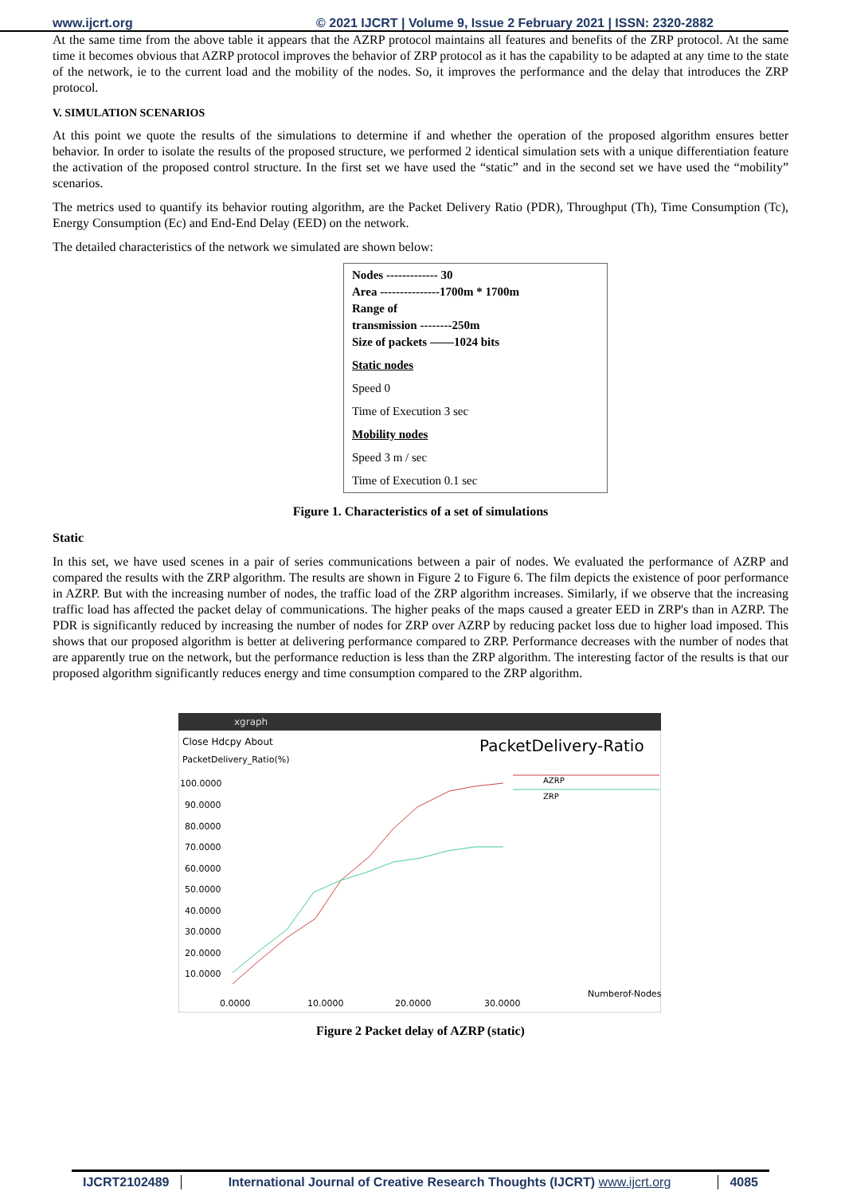www.ijcrt.org © 2021 IJCRT | Volume 9, Issue 2 February 2021 | ISSN: 2320-2882
At the same time from the above table it appears that the AZRP protocol maintains all features and benefits of the ZRP protocol. At the same time it becomes obvious that AZRP protocol improves the behavior of ZRP protocol as it has the capability to be adapted at any time to the state of the network, ie to the current load and the mobility of the nodes. So, it improves the performance and the delay that introduces the ZRP protocol.
V. SIMULATION SCENARIOS
At this point we quote the results of the simulations to determine if and whether the operation of the proposed algorithm ensures better behavior. In order to isolate the results of the proposed structure, we performed 2 identical simulation sets with a unique differentiation feature the activation of the proposed control structure. In the first set we have used the “static” and in the second set we have used the “mobility” scenarios.
The metrics used to quantify its behavior routing algorithm, are the Packet Delivery Ratio (PDR), Throughput (Th), Time Consumption (Tc), Energy Consumption (Ec) and End-End Delay (EED) on the network.
The detailed characteristics of the network we simulated are shown below:
Nodes ------------- 30
Area ---------------1700m * 1700m
Range of
transmission --------250m
Size of packets ——1024 bits
Static nodes
Speed 0
Time of Execution 3 sec
Mobility nodes
Speed 3 m / sec
Time of Execution 0.1 sec
Figure 1. Characteristics of a set of simulations
Static
In this set, we have used scenes in a pair of series communications between a pair of nodes. We evaluated the performance of AZRP and compared the results with the ZRP algorithm. The results are shown in Figure 2 to Figure 6. The film depicts the existence of poor performance in AZRP. But with the increasing number of nodes, the traffic load of the ZRP algorithm increases. Similarly, if we observe that the increasing traffic load has affected the packet delay of communications. The higher peaks of the maps caused a greater EED in ZRP's than in AZRP. The PDR is significantly reduced by increasing the number of nodes for ZRP over AZRP by reducing packet loss due to higher load imposed. This shows that our proposed algorithm is better at delivering performance compared to ZRP. Performance decreases with the number of nodes that are apparently true on the network, but the performance reduction is less than the ZRP algorithm. The interesting factor of the results is that our proposed algorithm significantly reduces energy and time consumption compared to the ZRP algorithm.
xgraph
Close Hdcpy About
PacketDelivery_Ratio(%)
PacketDelivery-Ratio
AZRP
ZRP
100.0000
90.0000
80.0000
70.0000
60.0000
50.0000
40.0000
30.0000
20.0000
10.0000
0.0000
10.0000
20.0000
30.0000
Numberof-Nodes
Figure 2 Packet delay of AZRP (static)
IJCRT2102489 International Journal of Creative Research Thoughts (IJCRT) www.ijcrt.org 4085